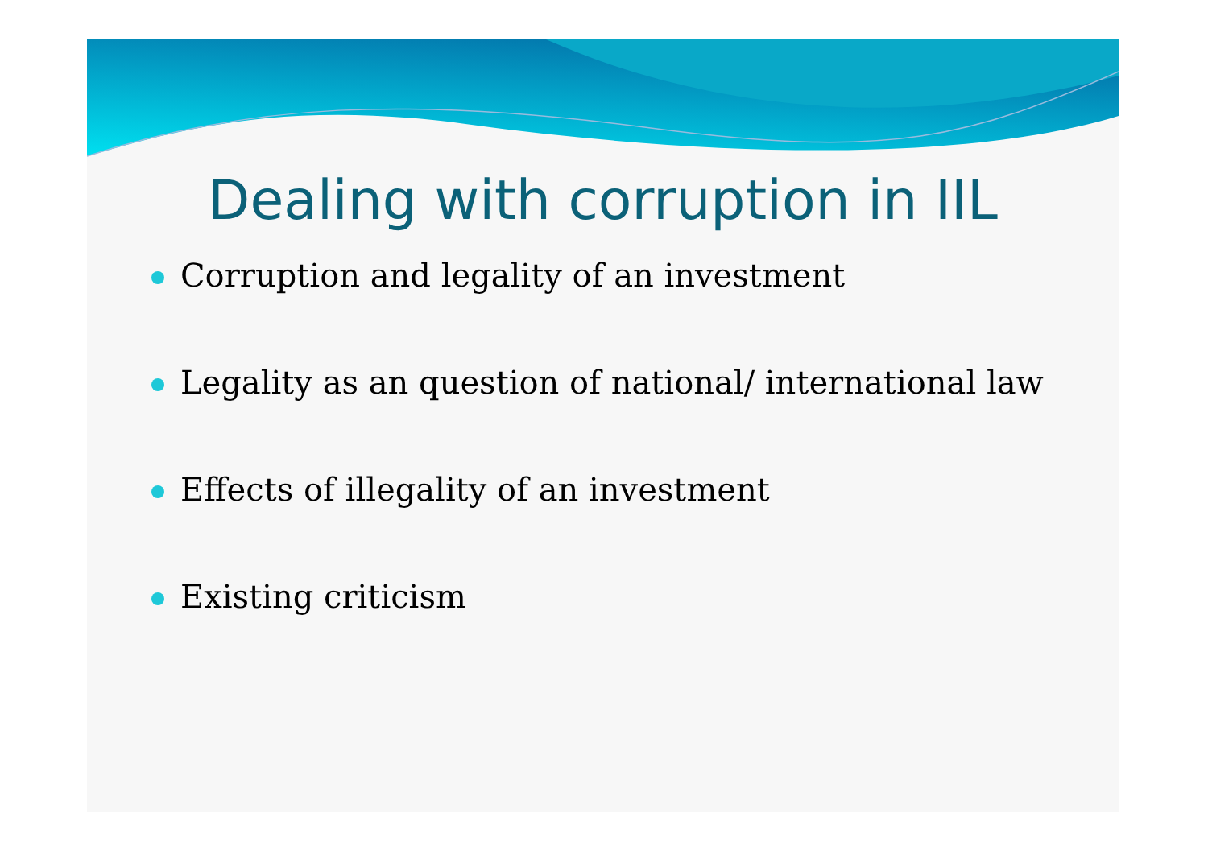Dealing with corruption in IIL
Corruption and legality of an investment
Legality as an question of national/ international law
Effects of illegality of an investment
Existing criticism